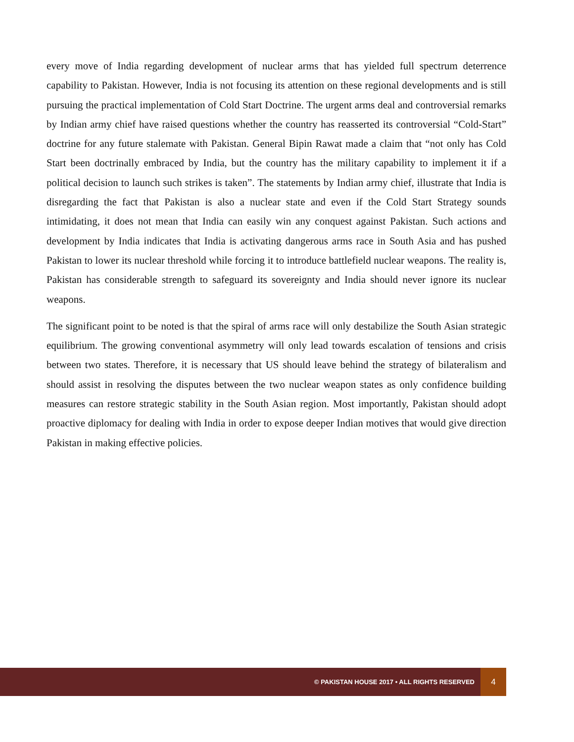every move of India regarding development of nuclear arms that has yielded full spectrum deterrence capability to Pakistan. However, India is not focusing its attention on these regional developments and is still pursuing the practical implementation of Cold Start Doctrine. The urgent arms deal and controversial remarks by Indian army chief have raised questions whether the country has reasserted its controversial “Cold-Start” doctrine for any future stalemate with Pakistan. General Bipin Rawat made a claim that “not only has Cold Start been doctrinally embraced by India, but the country has the military capability to implement it if a political decision to launch such strikes is taken”. The statements by Indian army chief, illustrate that India is disregarding the fact that Pakistan is also a nuclear state and even if the Cold Start Strategy sounds intimidating, it does not mean that India can easily win any conquest against Pakistan. Such actions and development by India indicates that India is activating dangerous arms race in South Asia and has pushed Pakistan to lower its nuclear threshold while forcing it to introduce battlefield nuclear weapons. The reality is, Pakistan has considerable strength to safeguard its sovereignty and India should never ignore its nuclear weapons.
The significant point to be noted is that the spiral of arms race will only destabilize the South Asian strategic equilibrium. The growing conventional asymmetry will only lead towards escalation of tensions and crisis between two states. Therefore, it is necessary that US should leave behind the strategy of bilateralism and should assist in resolving the disputes between the two nuclear weapon states as only confidence building measures can restore strategic stability in the South Asian region. Most importantly, Pakistan should adopt proactive diplomacy for dealing with India in order to expose deeper Indian motives that would give direction Pakistan in making effective policies.
© PAKISTAN HOUSE 2017 • ALL RIGHTS RESERVED 4